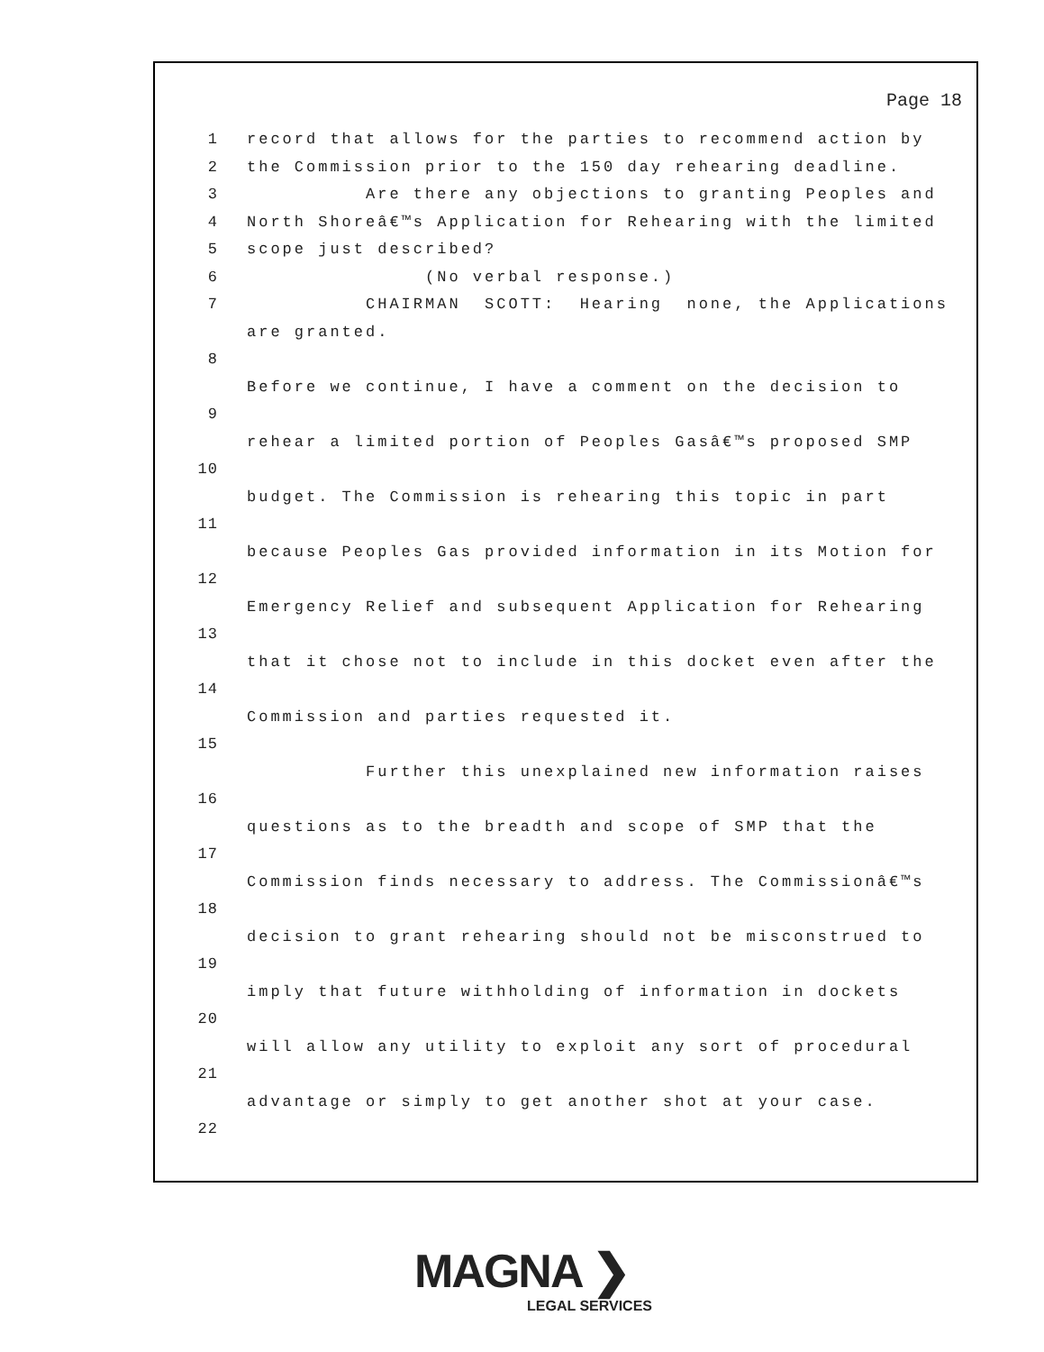Page 18
1 record that allows for the parties to recommend action by
2 the Commission prior to the 150 day rehearing deadline.
3 Are there any objections to granting Peoples and
4 North Shoreâ€™s Application for Rehearing with the limited
5 scope just described?
6 (No verbal response.)
7 CHAIRMAN SCOTT: Hearing none, the Applications are granted.
8
Before we continue, I have a comment on the decision to
9
rehear a limited portion of Peoples Gasâ€™s proposed SMP
10
budget. The Commission is rehearing this topic in part
11
because Peoples Gas provided information in its Motion for
12
Emergency Relief and subsequent Application for Rehearing
13
that it chose not to include in this docket even after the
14
Commission and parties requested it.
15
Further this unexplained new information raises
16
questions as to the breadth and scope of SMP that the
17
Commission finds necessary to address. The Commissionâ€™s
18
decision to grant rehearing should not be misconstrued to
19
imply that future withholding of information in dockets
20
will allow any utility to exploit any sort of procedural
21
advantage or simply to get another shot at your case.
22
MAGNA ❯
LEGAL SERVICES